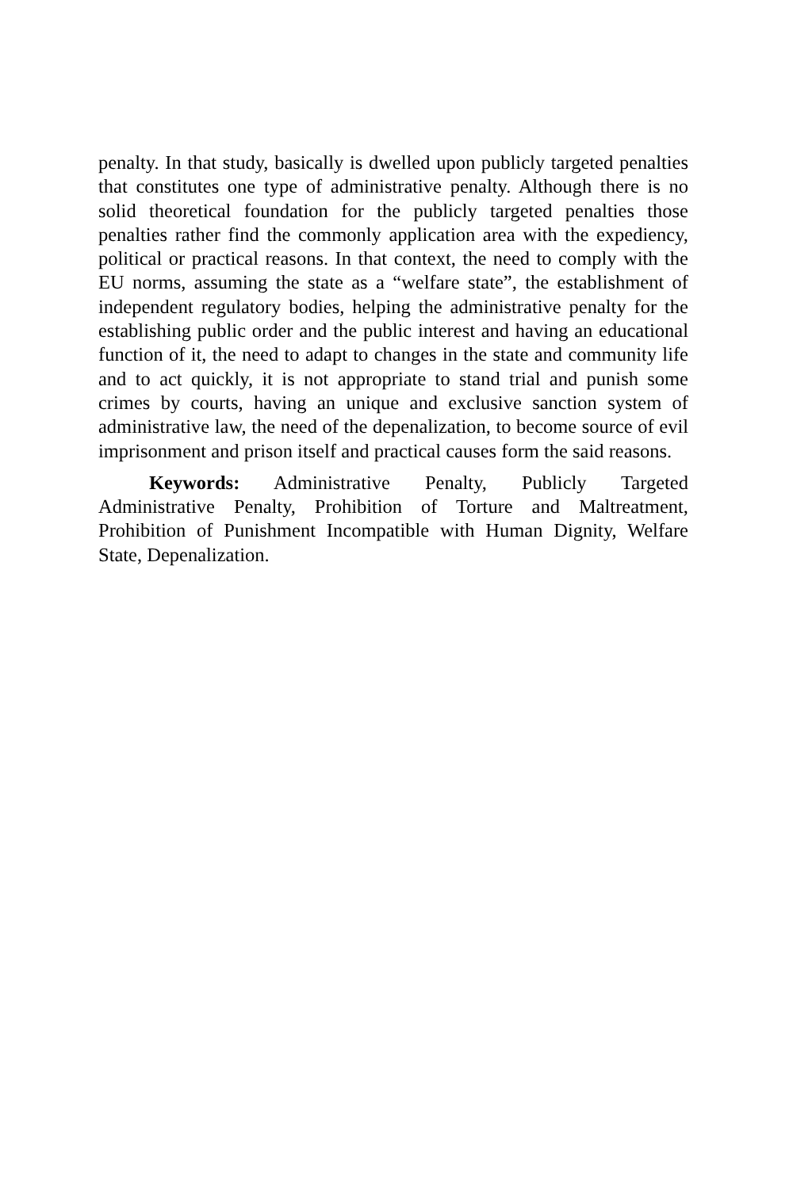penalty. In that study, basically is dwelled upon publicly targeted penalties that constitutes one type of administrative penalty. Although there is no solid theoretical foundation for the publicly targeted penalties those penalties rather find the commonly application area with the expediency, political or practical reasons. In that context, the need to comply with the EU norms, assuming the state as a “welfare state”, the establishment of independent regulatory bodies, helping the administrative penalty for the establishing public order and the public interest and having an educational function of it, the need to adapt to changes in the state and community life and to act quickly, it is not appropriate to stand trial and punish some crimes by courts, having an unique and exclusive sanction system of administrative law, the need of the depenalization, to become source of evil imprisonment and prison itself and practical causes form the said reasons.
Keywords: Administrative Penalty, Publicly Targeted Administrative Penalty, Prohibition of Torture and Maltreatment, Prohibition of Punishment Incompatible with Human Dignity, Welfare State, Depenalization.